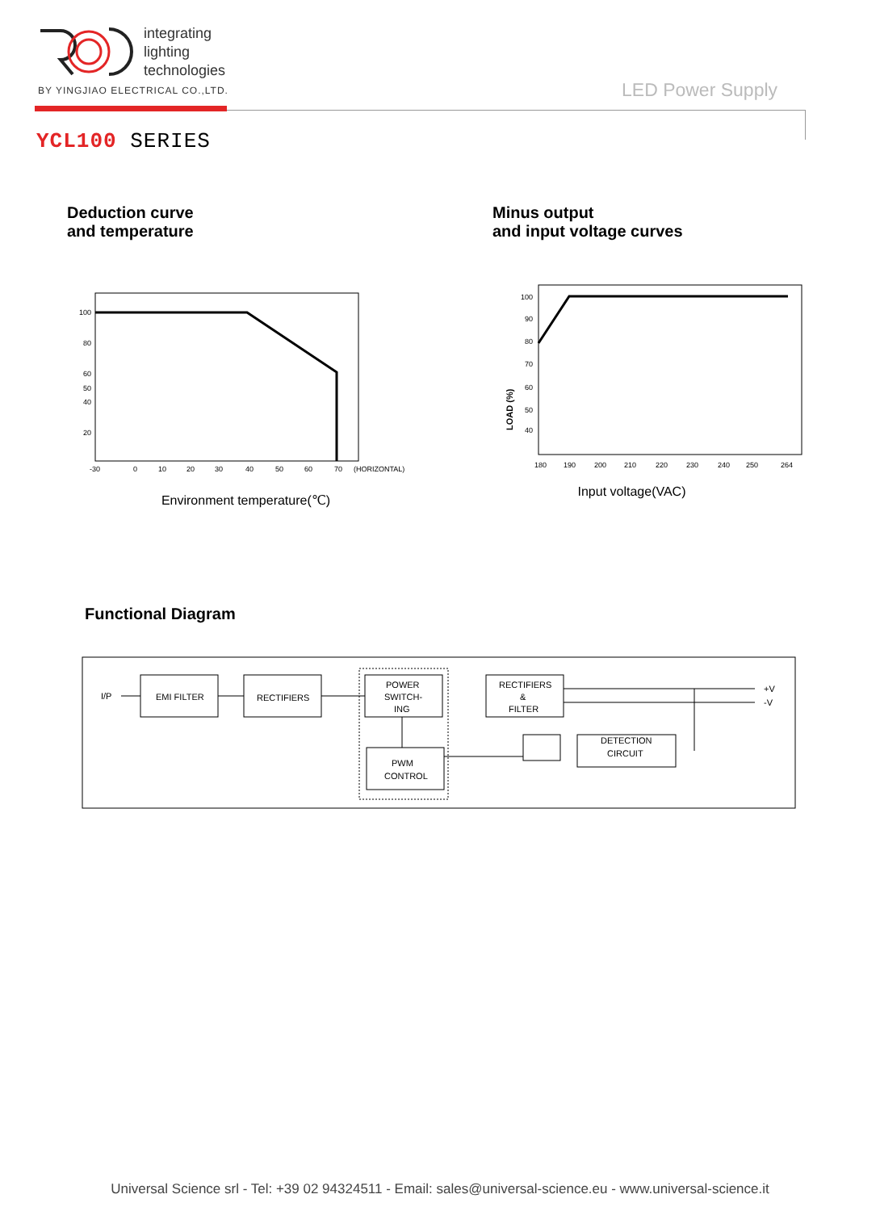integrating
lighting
technologies
BY YINGJIAO ELECTRICAL CO.,LTD.
LED Power Supply
YCL100 SERIES
Deduction curve
and temperature
100
80
60
50
40
20
-30
0
10
20
30
40
50
60
70
(HORIZONTAL)
Environment temperature(℃)
Minus output
and input voltage curves
LOAD (%)
100
90
80
70
60
50
40
180
190
200
210
220
230
240
250
264
Input voltage(VAC)
Functional Diagram
I/P
EMI FILTER
RECTIFIERS
POWER
SWITCH-
ING
PWM
CONTROL
RECTIFIERS
&
FILTER
+V
-V
DETECTION
CIRCUIT
Universal Science srl - Tel: +39 02 94324511 - Email: sales@universal-science.eu - www.universal-science.it